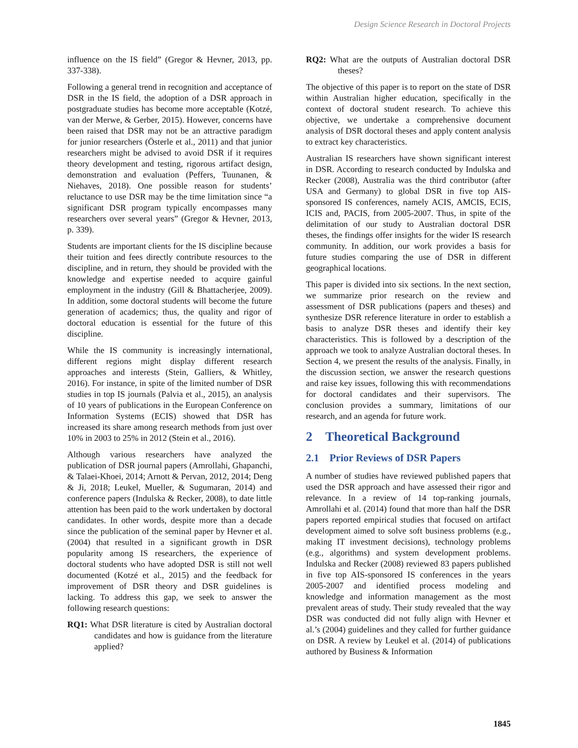Design Science Research in Doctoral Projects
influence on the IS field” (Gregor & Hevner, 2013, pp. 337-338).
Following a general trend in recognition and acceptance of DSR in the IS field, the adoption of a DSR approach in postgraduate studies has become more acceptable (Kotzé, van der Merwe, & Gerber, 2015). However, concerns have been raised that DSR may not be an attractive paradigm for junior researchers (Österle et al., 2011) and that junior researchers might be advised to avoid DSR if it requires theory development and testing, rigorous artifact design, demonstration and evaluation (Peffers, Tuunanen, & Niehaves, 2018). One possible reason for students’ reluctance to use DSR may be the time limitation since “a significant DSR program typically encompasses many researchers over several years” (Gregor & Hevner, 2013, p. 339).
Students are important clients for the IS discipline because their tuition and fees directly contribute resources to the discipline, and in return, they should be provided with the knowledge and expertise needed to acquire gainful employment in the industry (Gill & Bhattacherjee, 2009). In addition, some doctoral students will become the future generation of academics; thus, the quality and rigor of doctoral education is essential for the future of this discipline.
While the IS community is increasingly international, different regions might display different research approaches and interests (Stein, Galliers, & Whitley, 2016). For instance, in spite of the limited number of DSR studies in top IS journals (Palvia et al., 2015), an analysis of 10 years of publications in the European Conference on Information Systems (ECIS) showed that DSR has increased its share among research methods from just over 10% in 2003 to 25% in 2012 (Stein et al., 2016).
Although various researchers have analyzed the publication of DSR journal papers (Amrollahi, Ghapanchi, & Talaei-Khoei, 2014; Arnott & Pervan, 2012, 2014; Deng & Ji, 2018; Leukel, Mueller, & Sugumaran, 2014) and conference papers (Indulska & Recker, 2008), to date little attention has been paid to the work undertaken by doctoral candidates. In other words, despite more than a decade since the publication of the seminal paper by Hevner et al. (2004) that resulted in a significant growth in DSR popularity among IS researchers, the experience of doctoral students who have adopted DSR is still not well documented (Kotzé et al., 2015) and the feedback for improvement of DSR theory and DSR guidelines is lacking. To address this gap, we seek to answer the following research questions:
RQ1: What DSR literature is cited by Australian doctoral candidates and how is guidance from the literature applied?
RQ2: What are the outputs of Australian doctoral DSR theses?
The objective of this paper is to report on the state of DSR within Australian higher education, specifically in the context of doctoral student research. To achieve this objective, we undertake a comprehensive document analysis of DSR doctoral theses and apply content analysis to extract key characteristics.
Australian IS researchers have shown significant interest in DSR. According to research conducted by Indulska and Recker (2008), Australia was the third contributor (after USA and Germany) to global DSR in five top AIS-sponsored IS conferences, namely ACIS, AMCIS, ECIS, ICIS and, PACIS, from 2005-2007. Thus, in spite of the delimitation of our study to Australian doctoral DSR theses, the findings offer insights for the wider IS research community. In addition, our work provides a basis for future studies comparing the use of DSR in different geographical locations.
This paper is divided into six sections. In the next section, we summarize prior research on the review and assessment of DSR publications (papers and theses) and synthesize DSR reference literature in order to establish a basis to analyze DSR theses and identify their key characteristics. This is followed by a description of the approach we took to analyze Australian doctoral theses. In Section 4, we present the results of the analysis. Finally, in the discussion section, we answer the research questions and raise key issues, following this with recommendations for doctoral candidates and their supervisors. The conclusion provides a summary, limitations of our research, and an agenda for future work.
2 Theoretical Background
2.1 Prior Reviews of DSR Papers
A number of studies have reviewed published papers that used the DSR approach and have assessed their rigor and relevance. In a review of 14 top-ranking journals, Amrollahi et al. (2014) found that more than half the DSR papers reported empirical studies that focused on artifact development aimed to solve soft business problems (e.g., making IT investment decisions), technology problems (e.g., algorithms) and system development problems. Indulska and Recker (2008) reviewed 83 papers published in five top AIS-sponsored IS conferences in the years 2005-2007 and identified process modeling and knowledge and information management as the most prevalent areas of study. Their study revealed that the way DSR was conducted did not fully align with Hevner et al.’s (2004) guidelines and they called for further guidance on DSR. A review by Leukel et al. (2014) of publications authored by Business & Information
1845